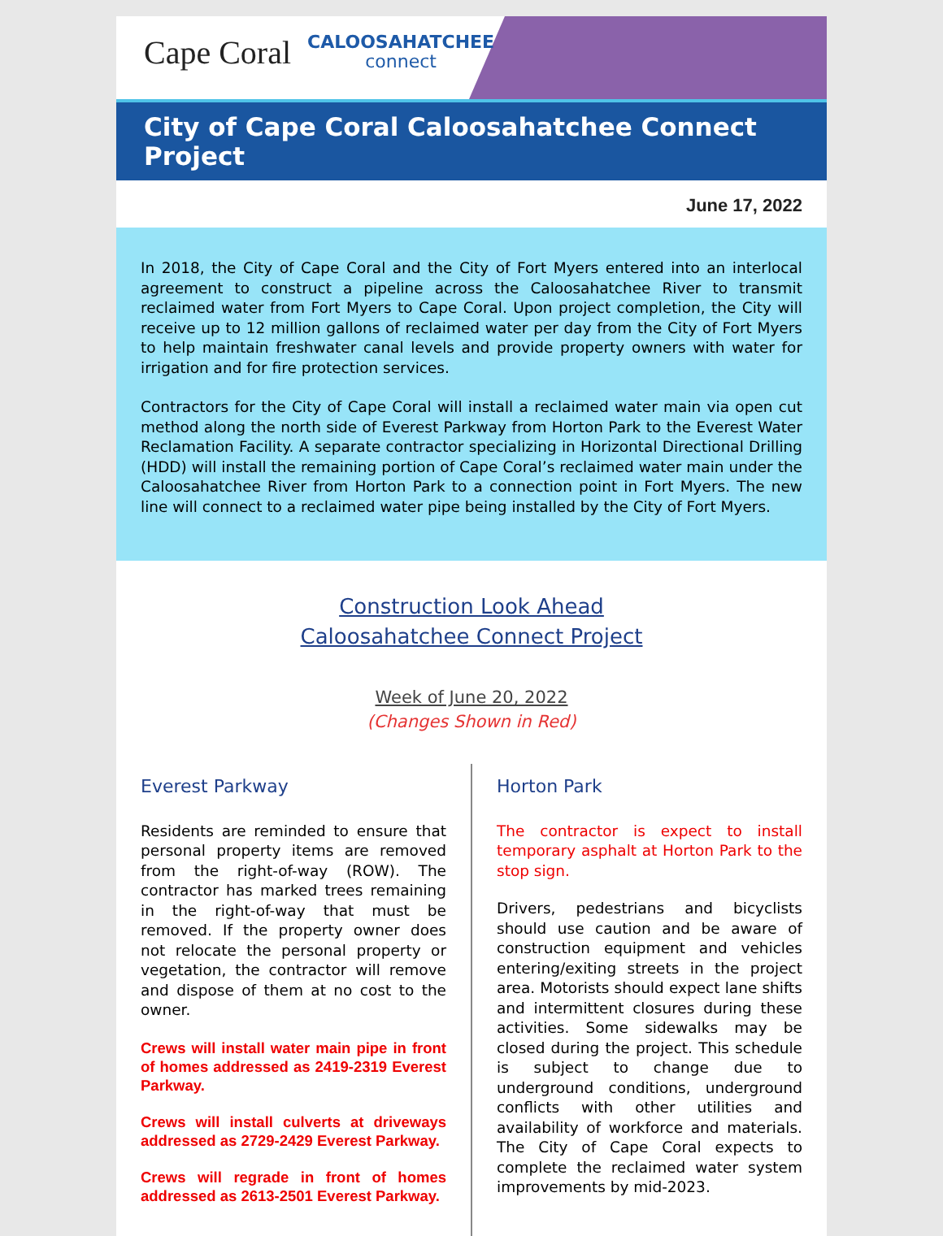Cape Coral
CALOOSAHATCHEE
connect
City of Cape Coral Caloosahatchee Connect Project
June 17, 2022
In 2018, the City of Cape Coral and the City of Fort Myers entered into an interlocal agreement to construct a pipeline across the Caloosahatchee River to transmit reclaimed water from Fort Myers to Cape Coral. Upon project completion, the City will receive up to 12 million gallons of reclaimed water per day from the City of Fort Myers to help maintain freshwater canal levels and provide property owners with water for irrigation and for fire protection services.
Contractors for the City of Cape Coral will install a reclaimed water main via open cut method along the north side of Everest Parkway from Horton Park to the Everest Water Reclamation Facility. A separate contractor specializing in Horizontal Directional Drilling (HDD) will install the remaining portion of Cape Coral’s reclaimed water main under the Caloosahatchee River from Horton Park to a connection point in Fort Myers. The new line will connect to a reclaimed water pipe being installed by the City of Fort Myers.
Construction Look Ahead
Caloosahatchee Connect Project
Week of June 20, 2022
(Changes Shown in Red)
Everest Parkway
Residents are reminded to ensure that personal property items are removed from the right-of-way (ROW). The contractor has marked trees remaining in the right-of-way that must be removed. If the property owner does not relocate the personal property or vegetation, the contractor will remove and dispose of them at no cost to the owner.
Crews will install water main pipe in front of homes addressed as 2419-2319 Everest Parkway.
Crews will install culverts at driveways addressed as 2729-2429 Everest Parkway.
Crews will regrade in front of homes addressed as 2613-2501 Everest Parkway.
Horton Park
The contractor is expect to install temporary asphalt at Horton Park to the stop sign.
Drivers, pedestrians and bicyclists should use caution and be aware of construction equipment and vehicles entering/exiting streets in the project area. Motorists should expect lane shifts and intermittent closures during these activities. Some sidewalks may be closed during the project. This schedule is subject to change due to underground conditions, underground conflicts with other utilities and availability of workforce and materials. The City of Cape Coral expects to complete the reclaimed water system improvements by mid-2023.